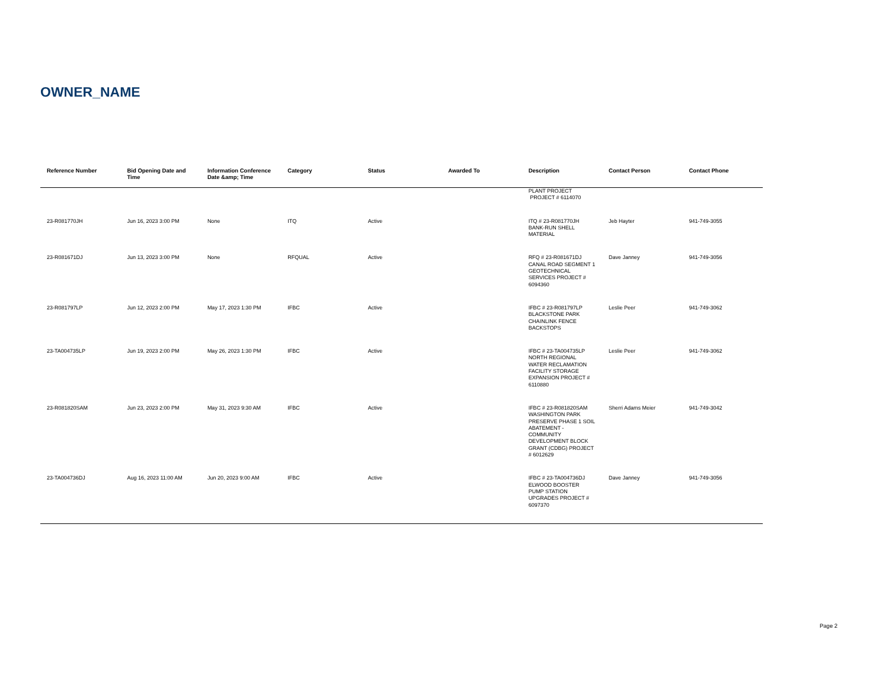OWNER_NAME
| Reference Number | Bid Opening Date and Time | Information Conference Date &amp; Time | Category | Status | Awarded To | Description | Contact Person | Contact Phone |
| --- | --- | --- | --- | --- | --- | --- | --- | --- |
| | | | | | | PLANT PROJECT PROJECT # 6114070 | | |
| 23-R081770JH | Jun 16, 2023 3:00 PM | None | ITQ | Active | | ITQ # 23-R081770JH BANK-RUN SHELL MATERIAL | Jeb Hayter | 941-749-3055 |
| 23-R081671DJ | Jun 13, 2023 3:00 PM | None | RFQUAL | Active | | RFQ # 23-R081671DJ CANAL ROAD SEGMENT 1 GEOTECHNICAL SERVICES PROJECT # 6094360 | Dave Janney | 941-749-3056 |
| 23-R081797LP | Jun 12, 2023 2:00 PM | May 17, 2023 1:30 PM | IFBC | Active | | IFBC # 23-R081797LP BLACKSTONE PARK CHAINLINK FENCE BACKSTOPS | Leslie Peer | 941-749-3062 |
| 23-TA004735LP | Jun 19, 2023 2:00 PM | May 26, 2023 1:30 PM | IFBC | Active | | IFBC # 23-TA004735LP NORTH REGIONAL WATER RECLAMATION FACILITY STORAGE EXPANSION PROJECT # 6110880 | Leslie Peer | 941-749-3062 |
| 23-R081820SAM | Jun 23, 2023 2:00 PM | May 31, 2023 9:30 AM | IFBC | Active | | IFBC # 23-R081820SAM WASHINGTON PARK PRESERVE PHASE 1 SOIL ABATEMENT - COMMUNITY DEVELOPMENT BLOCK GRANT (CDBG) PROJECT # 6012629 | Sherri Adams Meier | 941-749-3042 |
| 23-TA004736DJ | Aug 16, 2023 11:00 AM | Jun 20, 2023 9:00 AM | IFBC | Active | | IFBC # 23-TA004736DJ ELWOOD BOOSTER PUMP STATION UPGRADES PROJECT # 6097370 | Dave Janney | 941-749-3056 |
Page 2